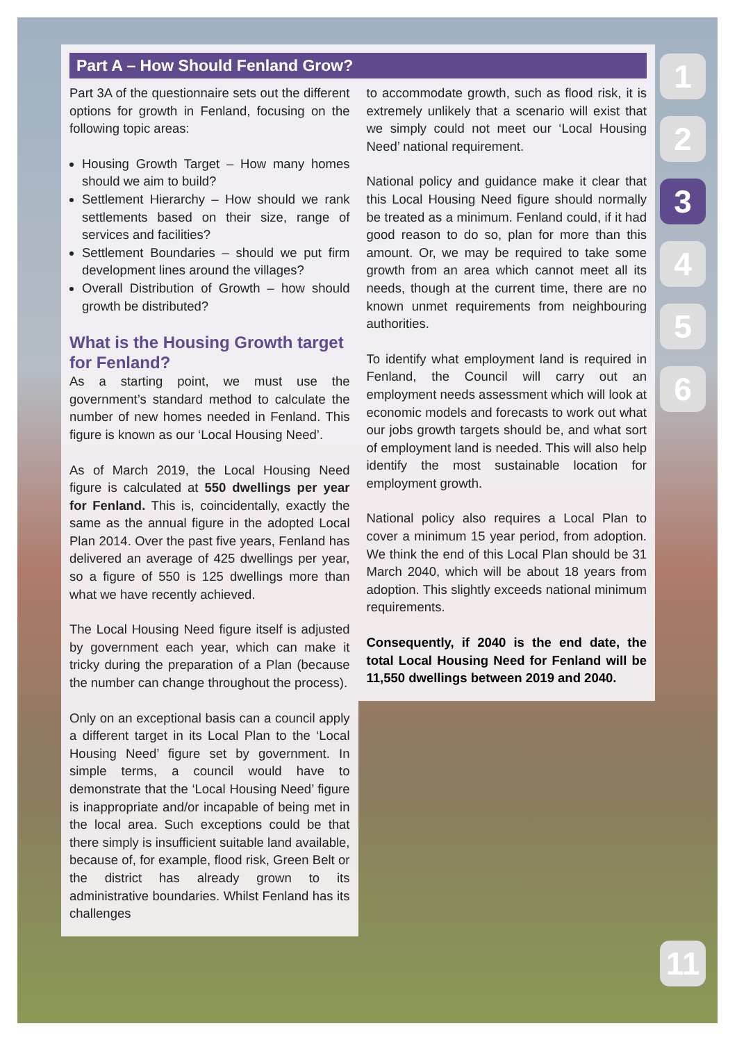Part A – How Should Fenland Grow?
Part 3A of the questionnaire sets out the different options for growth in Fenland, focusing on the following topic areas:
Housing Growth Target – How many homes should we aim to build?
Settlement Hierarchy – How should we rank settlements based on their size, range of services and facilities?
Settlement Boundaries – should we put firm development lines around the villages?
Overall Distribution of Growth – how should growth be distributed?
What is the Housing Growth target for Fenland?
As a starting point, we must use the government’s standard method to calculate the number of new homes needed in Fenland. This figure is known as our ‘Local Housing Need’.
As of March 2019, the Local Housing Need figure is calculated at 550 dwellings per year for Fenland. This is, coincidentally, exactly the same as the annual figure in the adopted Local Plan 2014. Over the past five years, Fenland has delivered an average of 425 dwellings per year, so a figure of 550 is 125 dwellings more than what we have recently achieved.
The Local Housing Need figure itself is adjusted by government each year, which can make it tricky during the preparation of a Plan (because the number can change throughout the process).
Only on an exceptional basis can a council apply a different target in its Local Plan to the ‘Local Housing Need’ figure set by government. In simple terms, a council would have to demonstrate that the ‘Local Housing Need’ figure is inappropriate and/or incapable of being met in the local area. Such exceptions could be that there simply is insufficient suitable land available, because of, for example, flood risk, Green Belt or the district has already grown to its administrative boundaries. Whilst Fenland has its challenges
to accommodate growth, such as flood risk, it is extremely unlikely that a scenario will exist that we simply could not meet our ‘Local Housing Need’ national requirement.
National policy and guidance make it clear that this Local Housing Need figure should normally be treated as a minimum. Fenland could, if it had good reason to do so, plan for more than this amount. Or, we may be required to take some growth from an area which cannot meet all its needs, though at the current time, there are no known unmet requirements from neighbouring authorities.
To identify what employment land is required in Fenland, the Council will carry out an employment needs assessment which will look at economic models and forecasts to work out what our jobs growth targets should be, and what sort of employment land is needed. This will also help identify the most sustainable location for employment growth.
National policy also requires a Local Plan to cover a minimum 15 year period, from adoption. We think the end of this Local Plan should be 31 March 2040, which will be about 18 years from adoption. This slightly exceeds national minimum requirements.
Consequently, if 2040 is the end date, the total Local Housing Need for Fenland will be 11,550 dwellings between 2019 and 2040.
1
2
3
4
5
6
11